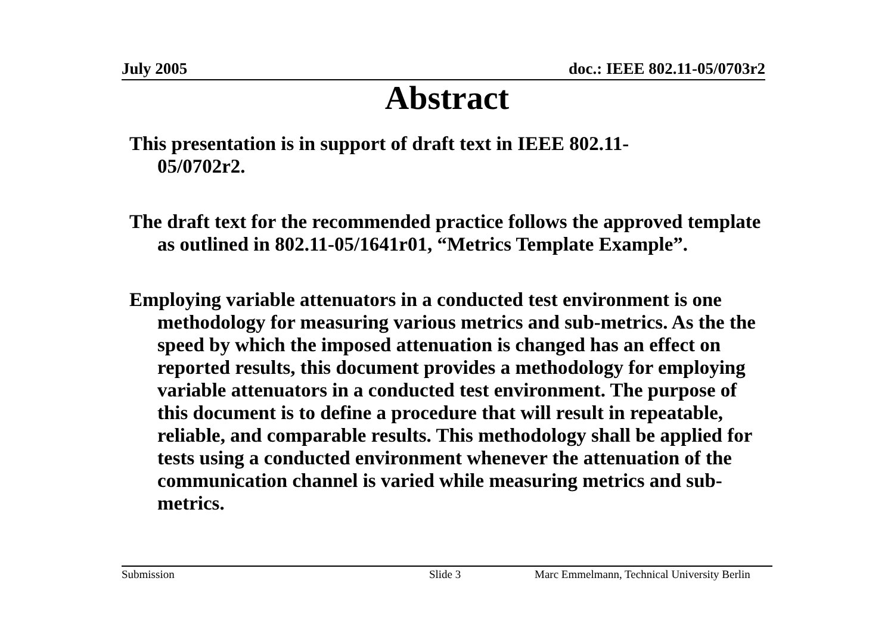July 2005 doc.: IEEE 802.11-05/0703r2
Abstract
This presentation is in support of draft text in IEEE 802.11-
05/0702r2.
The draft text for the recommended practice follows the approved template as outlined in 802.11-05/1641r01, “Metrics Template Example”.
Employing variable attenuators in a conducted test environment is one methodology for measuring various metrics and sub-metrics. As the the speed by which the imposed attenuation is changed has an effect on reported results, this document provides a methodology for employing variable attenuators in a conducted test environment. The purpose of this document is to define a procedure that will result in repeatable, reliable, and comparable results. This methodology shall be applied for tests using a conducted environment whenever the attenuation of the communication channel is varied while measuring metrics and sub-metrics.
Submission Slide 3 Marc Emmelmann, Technical University Berlin